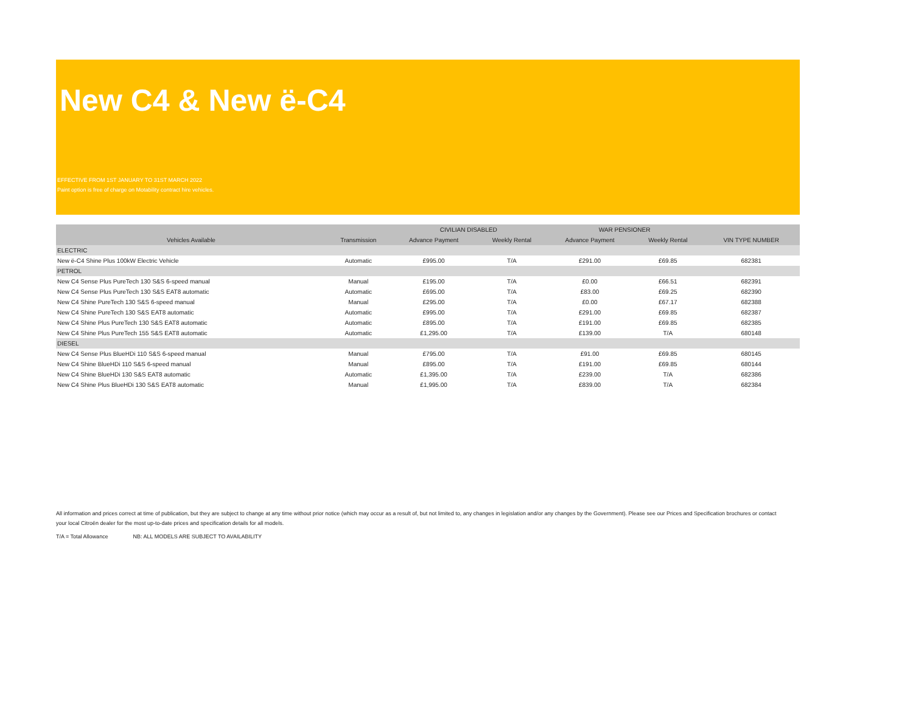New C4 & New ë-C4
EFFECTIVE FROM 1ST JANUARY TO 31ST MARCH 2022
Paint option is free of charge on Motability contract hire vehicles.
| | | CIVILIAN DISABLED | | WAR PENSIONER | | |
| --- | --- | --- | --- | --- | --- | --- |
| Vehicles Available | Transmission | Advance Payment | Weekly Rental | Advance Payment | Weekly Rental | VIN TYPE NUMBER |
| ELECTRIC | | | | | | |
| New ë-C4 Shine Plus 100kW Electric Vehicle | Automatic | £995.00 | T/A | £291.00 | £69.85 | 682381 |
| PETROL | | | | | | |
| New C4 Sense Plus PureTech 130 S&S 6-speed manual | Manual | £195.00 | T/A | £0.00 | £66.51 | 682391 |
| New C4 Sense Plus PureTech 130 S&S EAT8 automatic | Automatic | £695.00 | T/A | £83.00 | £69.25 | 682390 |
| New C4 Shine PureTech 130 S&S 6-speed manual | Manual | £295.00 | T/A | £0.00 | £67.17 | 682388 |
| New C4 Shine PureTech 130 S&S EAT8 automatic | Automatic | £995.00 | T/A | £291.00 | £69.85 | 682387 |
| New C4 Shine Plus PureTech 130 S&S EAT8 automatic | Automatic | £895.00 | T/A | £191.00 | £69.85 | 682385 |
| New C4 Shine Plus PureTech 155 S&S EAT8 automatic | Automatic | £1,295.00 | T/A | £139.00 | T/A | 680148 |
| DIESEL | | | | | | |
| New C4 Sense Plus BlueHDi 110 S&S 6-speed manual | Manual | £795.00 | T/A | £91.00 | £69.85 | 680145 |
| New C4 Shine BlueHDi 110 S&S 6-speed manual | Manual | £895.00 | T/A | £191.00 | £69.85 | 680144 |
| New C4 Shine BlueHDi 130 S&S EAT8 automatic | Automatic | £1,395.00 | T/A | £239.00 | T/A | 682386 |
| New C4 Shine Plus BlueHDi 130 S&S EAT8 automatic | Manual | £1,995.00 | T/A | £839.00 | T/A | 682384 |
All information and prices correct at time of publication, but they are subject to change at any time without prior notice (which may occur as a result of, but not limited to, any changes in legislation and/or any changes by the Government). Please see our Prices and Specification brochures or contact your local Citroën dealer for the most up-to-date prices and specification details for all models.
T/A = Total Allowance NB: ALL MODELS ARE SUBJECT TO AVAILABILITY